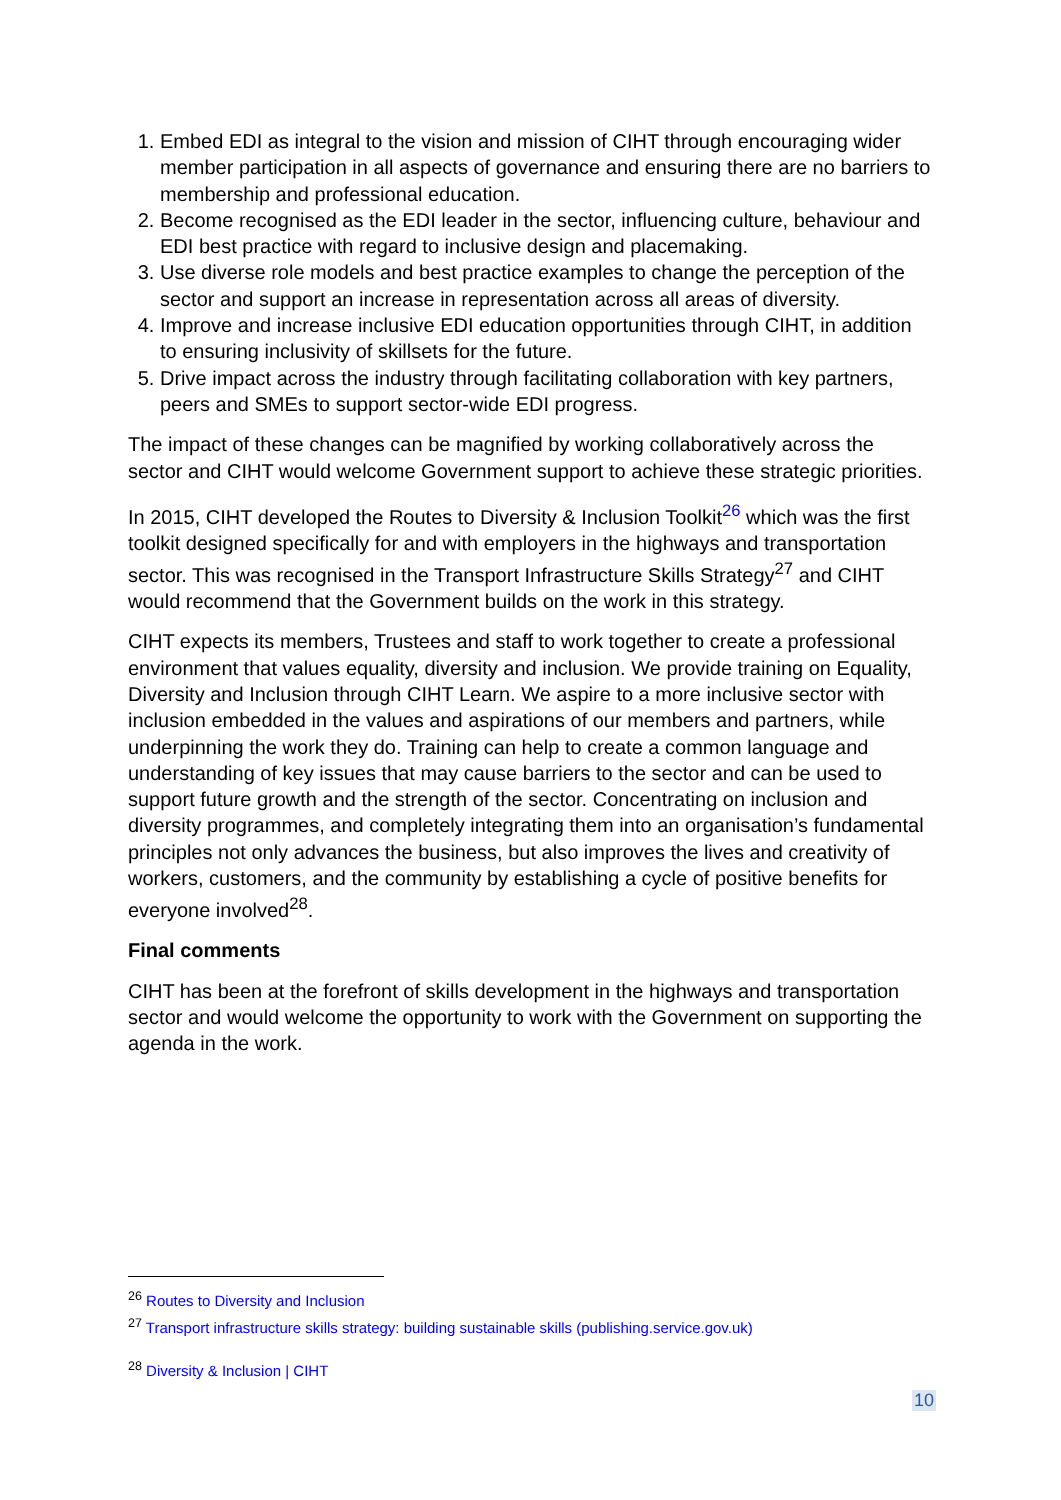1. Embed EDI as integral to the vision and mission of CIHT through encouraging wider member participation in all aspects of governance and ensuring there are no barriers to membership and professional education.
2. Become recognised as the EDI leader in the sector, influencing culture, behaviour and EDI best practice with regard to inclusive design and placemaking.
3. Use diverse role models and best practice examples to change the perception of the sector and support an increase in representation across all areas of diversity.
4. Improve and increase inclusive EDI education opportunities through CIHT, in addition to ensuring inclusivity of skillsets for the future.
5. Drive impact across the industry through facilitating collaboration with key partners, peers and SMEs to support sector-wide EDI progress.
The impact of these changes can be magnified by working collaboratively across the sector and CIHT would welcome Government support to achieve these strategic priorities.
In 2015, CIHT developed the Routes to Diversity & Inclusion Toolkit<sup>26</sup> which was the first toolkit designed specifically for and with employers in the highways and transportation sector. This was recognised in the Transport Infrastructure Skills Strategy<sup>27</sup> and CIHT would recommend that the Government builds on the work in this strategy.
CIHT expects its members, Trustees and staff to work together to create a professional environment that values equality, diversity and inclusion. We provide training on Equality, Diversity and Inclusion through CIHT Learn. We aspire to a more inclusive sector with inclusion embedded in the values and aspirations of our members and partners, while underpinning the work they do. Training can help to create a common language and understanding of key issues that may cause barriers to the sector and can be used to support future growth and the strength of the sector. Concentrating on inclusion and diversity programmes, and completely integrating them into an organisation’s fundamental principles not only advances the business, but also improves the lives and creativity of workers, customers, and the community by establishing a cycle of positive benefits for everyone involved<sup>28</sup>.
Final comments
CIHT has been at the forefront of skills development in the highways and transportation sector and would welcome the opportunity to work with the Government on supporting the agenda in the work.
<sup>26</sup> Routes to Diversity and Inclusion
<sup>27</sup> Transport infrastructure skills strategy: building sustainable skills (publishing.service.gov.uk)
<sup>28</sup> Diversity & Inclusion | CIHT
10